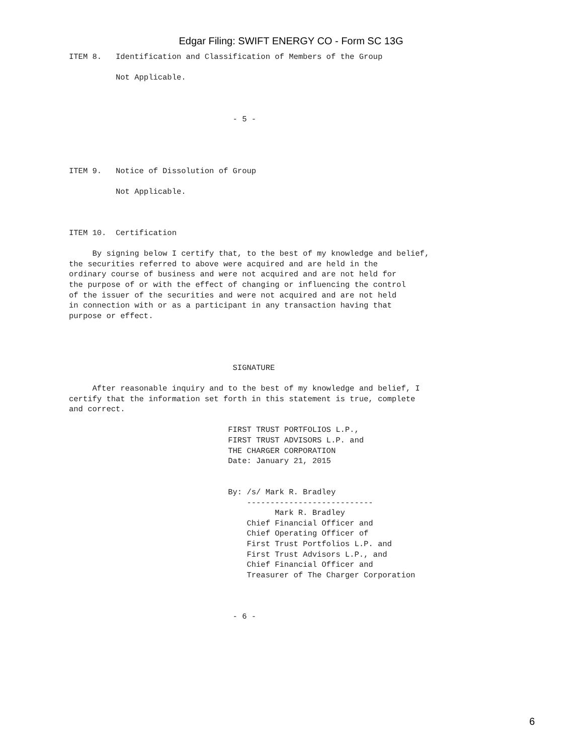Edgar Filing: SWIFT ENERGY CO - Form SC 13G
ITEM 8.   Identification and Classification of Members of the Group

          Not Applicable.



                                   - 5 -




ITEM 9.   Notice of Dissolution of Group

          Not Applicable.



ITEM 10.  Certification

     By signing below I certify that, to the best of my knowledge and belief,
the securities referred to above were acquired and are held in the
ordinary course of business and were not acquired and are not held for
the purpose of or with the effect of changing or influencing the control
of the issuer of the securities and were not acquired and are not held
in connection with or as a participant in any transaction having that
purpose or effect.




                                   SIGNATURE

     After reasonable inquiry and to the best of my knowledge and belief, I
certify that the information set forth in this statement is true, complete
and correct.

                                  FIRST TRUST PORTFOLIOS L.P.,
                                  FIRST TRUST ADVISORS L.P. and
                                  THE CHARGER CORPORATION
                                  Date: January 21, 2015


                                  By: /s/ Mark R. Bradley
                                      ---------------------------
                                            Mark R. Bradley
                                      Chief Financial Officer and
                                      Chief Operating Officer of
                                      First Trust Portfolios L.P. and
                                      First Trust Advisors L.P., and
                                      Chief Financial Officer and
                                      Treasurer of The Charger Corporation



                                   - 6 -
6